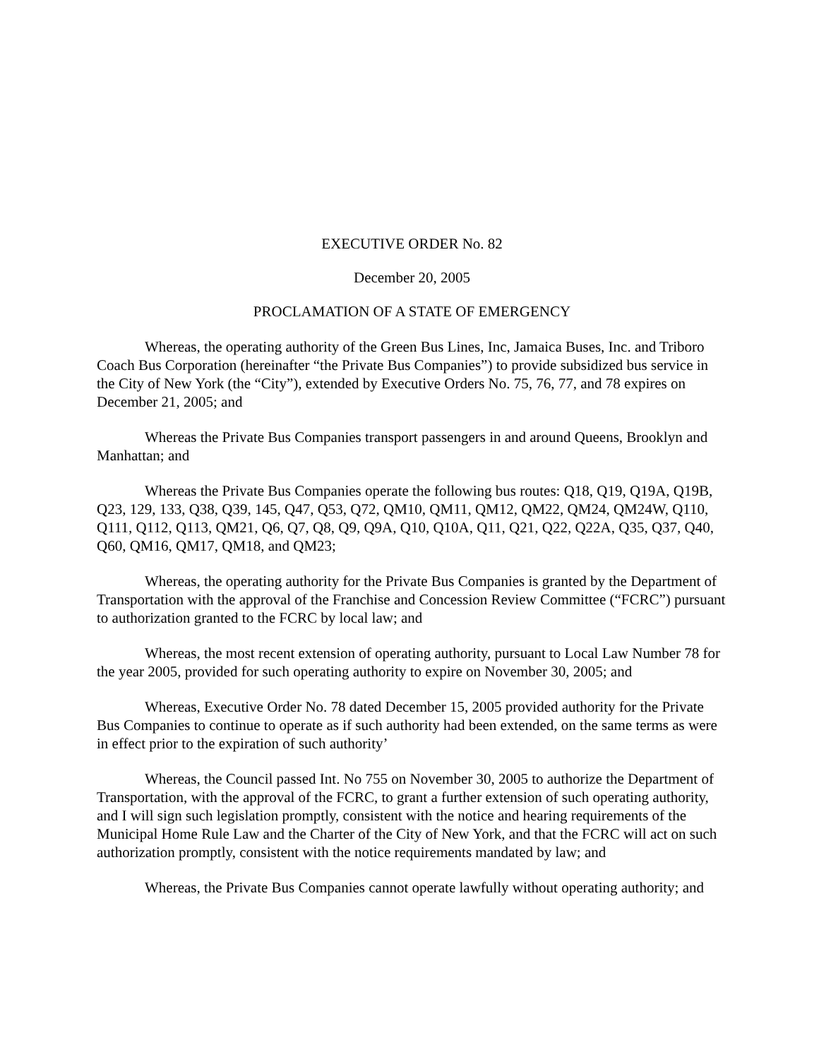EXECUTIVE ORDER No. 82
December 20, 2005
PROCLAMATION OF A STATE OF EMERGENCY
Whereas, the operating authority of the Green Bus Lines, Inc, Jamaica Buses, Inc. and Triboro Coach Bus Corporation (hereinafter “the Private Bus Companies”) to provide subsidized bus service in the City of New York (the “City”), extended by Executive Orders No. 75, 76, 77, and 78 expires on December 21, 2005; and
Whereas the Private Bus Companies transport passengers in and around Queens, Brooklyn and Manhattan; and
Whereas the Private Bus Companies operate the following bus routes: Q18, Q19, Q19A, Q19B, Q23, 129, 133, Q38, Q39, 145, Q47, Q53, Q72, QM10, QM11, QM12, QM22, QM24, QM24W, Q110, Q111, Q112, Q113, QM21, Q6, Q7, Q8, Q9, Q9A, Q10, Q10A, Q11, Q21, Q22, Q22A, Q35, Q37, Q40, Q60, QM16, QM17, QM18, and QM23;
Whereas, the operating authority for the Private Bus Companies is granted by the Department of Transportation with the approval of the Franchise and Concession Review Committee (“FCRC”) pursuant to authorization granted to the FCRC by local law; and
Whereas, the most recent extension of operating authority, pursuant to Local Law Number 78 for the year 2005, provided for such operating authority to expire on November 30, 2005; and
Whereas, Executive Order No. 78 dated December 15, 2005 provided authority for the Private Bus Companies to continue to operate as if such authority had been extended, on the same terms as were in effect prior to the expiration of such authority’
Whereas, the Council passed Int. No 755 on November 30, 2005 to authorize the Department of Transportation, with the approval of the FCRC, to grant a further extension of such operating authority, and I will sign such legislation promptly, consistent with the notice and hearing requirements of the Municipal Home Rule Law and the Charter of the City of New York, and that the FCRC will act on such authorization promptly, consistent with the notice requirements mandated by law; and
Whereas, the Private Bus Companies cannot operate lawfully without operating authority; and